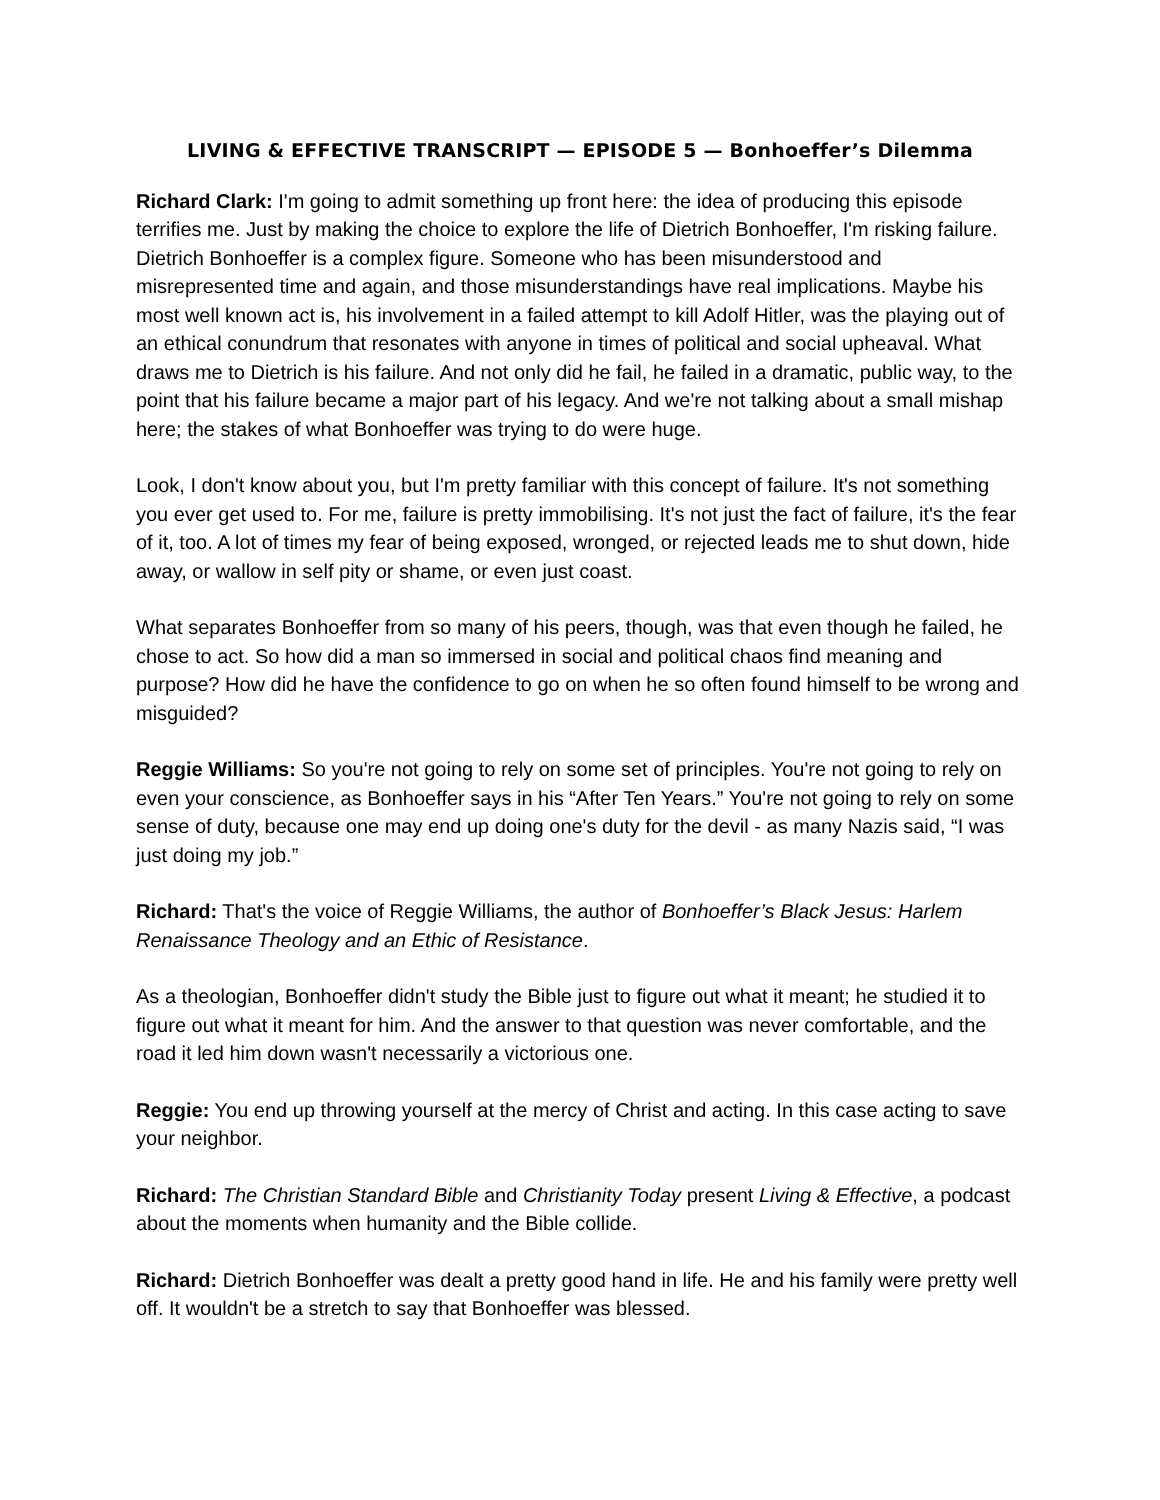LIVING & EFFECTIVE TRANSCRIPT — EPISODE 5 — Bonhoeffer’s Dilemma
Richard Clark: I'm going to admit something up front here: the idea of producing this episode terrifies me. Just by making the choice to explore the life of Dietrich Bonhoeffer, I'm risking failure. Dietrich Bonhoeffer is a complex figure. Someone who has been misunderstood and misrepresented time and again, and those misunderstandings have real implications. Maybe his most well known act is, his involvement in a failed attempt to kill Adolf Hitler, was the playing out of an ethical conundrum that resonates with anyone in times of political and social upheaval. What draws me to Dietrich is his failure. And not only did he fail, he failed in a dramatic, public way, to the point that his failure became a major part of his legacy. And we're not talking about a small mishap here; the stakes of what Bonhoeffer was trying to do were huge.
Look, I don't know about you, but I'm pretty familiar with this concept of failure. It's not something you ever get used to. For me, failure is pretty immobilising. It's not just the fact of failure, it's the fear of it, too. A lot of times my fear of being exposed, wronged, or rejected leads me to shut down, hide away, or wallow in self pity or shame, or even just coast.
What separates Bonhoeffer from so many of his peers, though, was that even though he failed, he chose to act. So how did a man so immersed in social and political chaos find meaning and purpose? How did he have the confidence to go on when he so often found himself to be wrong and misguided?
Reggie Williams: So you're not going to rely on some set of principles. You're not going to rely on even your conscience, as Bonhoeffer says in his “After Ten Years.” You're not going to rely on some sense of duty, because one may end up doing one's duty for the devil - as many Nazis said, “I was just doing my job.”
Richard: That's the voice of Reggie Williams, the author of Bonhoeffer’s Black Jesus: Harlem Renaissance Theology and an Ethic of Resistance.
As a theologian, Bonhoeffer didn't study the Bible just to figure out what it meant; he studied it to figure out what it meant for him. And the answer to that question was never comfortable, and the road it led him down wasn't necessarily a victorious one.
Reggie: You end up throwing yourself at the mercy of Christ and acting. In this case acting to save your neighbor.
Richard: The Christian Standard Bible and Christianity Today present Living & Effective, a podcast about the moments when humanity and the Bible collide.
Richard: Dietrich Bonhoeffer was dealt a pretty good hand in life. He and his family were pretty well off. It wouldn't be a stretch to say that Bonhoeffer was blessed.